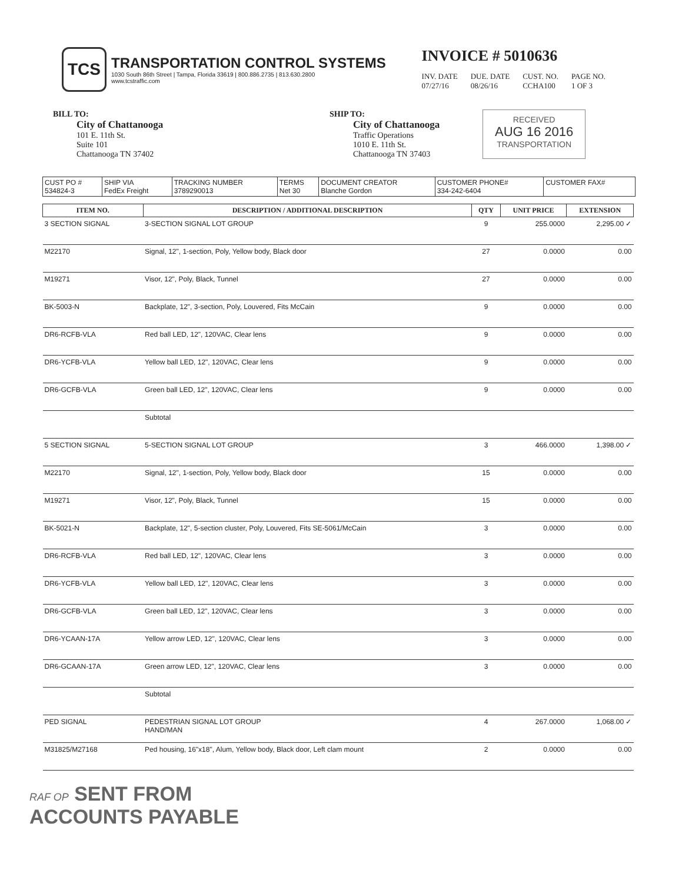TCS
TRANSPORTATION CONTROL SYSTEMS
1030 South 86th Street | Tampa, Florida 33619 | 800.886.2735 | 813.630.2800
www.tcstraffic.com
INVOICE # 5010636
INV. DATE
07/27/16
DUE. DATE
08/26/16
CUST. NO.
CCHA100
PAGE NO.
1 OF 3
BILL TO:
City of Chattanooga
101 E. 11th St.
Suite 101
Chattanooga TN 37402
SHIP TO:
City of Chattanooga
Traffic Operations
1010 E. 11th St.
Chattanooga TN 37403
RECEIVED
AUG 16 2016
TRANSPORTATION
| CUST PO # 534824-3 | SHIP VIA FedEx Freight | TRACKING NUMBER 3789290013 | TERMS Net 30 | DOCUMENT CREATOR Blanche Gordon | CUSTOMER PHONE# 334-242-6404 | CUSTOMER FAX# |
| ITEM NO. | DESCRIPTION / ADDITIONAL DESCRIPTION | QTY | UNIT PRICE | EXTENSION |
| --- | --- | --- | --- | --- |
| 3 SECTION SIGNAL | 3-SECTION SIGNAL LOT GROUP | 9 | 255.0000 | 2,295.00 ✓ |
| M22170 | Signal, 12", 1-section, Poly, Yellow body, Black door | 27 | 0.0000 | 0.00 |
| M19271 | Visor, 12", Poly, Black, Tunnel | 27 | 0.0000 | 0.00 |
| BK-5003-N | Backplate, 12", 3-section, Poly, Louvered, Fits McCain | 9 | 0.0000 | 0.00 |
| DR6-RCFB-VLA | Red ball LED, 12", 120VAC, Clear lens | 9 | 0.0000 | 0.00 |
| DR6-YCFB-VLA | Yellow ball LED, 12", 120VAC, Clear lens | 9 | 0.0000 | 0.00 |
| DR6-GCFB-VLA | Green ball LED, 12", 120VAC, Clear lens | 9 | 0.0000 | 0.00 |
| | Subtotal | | | |
| 5 SECTION SIGNAL | 5-SECTION SIGNAL LOT GROUP | 3 | 466.0000 | 1,398.00 ✓ |
| M22170 | Signal, 12", 1-section, Poly, Yellow body, Black door | 15 | 0.0000 | 0.00 |
| M19271 | Visor, 12", Poly, Black, Tunnel | 15 | 0.0000 | 0.00 |
| BK-5021-N | Backplate, 12", 5-section cluster, Poly, Louvered, Fits SE-5061/McCain | 3 | 0.0000 | 0.00 |
| DR6-RCFB-VLA | Red ball LED, 12", 120VAC, Clear lens | 3 | 0.0000 | 0.00 |
| DR6-YCFB-VLA | Yellow ball LED, 12", 120VAC, Clear lens | 3 | 0.0000 | 0.00 |
| DR6-GCFB-VLA | Green ball LED, 12", 120VAC, Clear lens | 3 | 0.0000 | 0.00 |
| DR6-YCAAN-17A | Yellow arrow LED, 12", 120VAC, Clear lens | 3 | 0.0000 | 0.00 |
| DR6-GCAAN-17A | Green arrow LED, 12", 120VAC, Clear lens | 3 | 0.0000 | 0.00 |
| | Subtotal | | | |
| PED SIGNAL | PEDESTRIAN SIGNAL LOT GROUP HAND/MAN | 4 | 267.0000 | 1,068.00 ✓ |
| M31825/M27168 | Ped housing, 16"x18", Alum, Yellow body, Black door, Left clam mount | 2 | 0.0000 | 0.00 |
RAF OP SENT FROM
ACCOUNTS PAYABLE